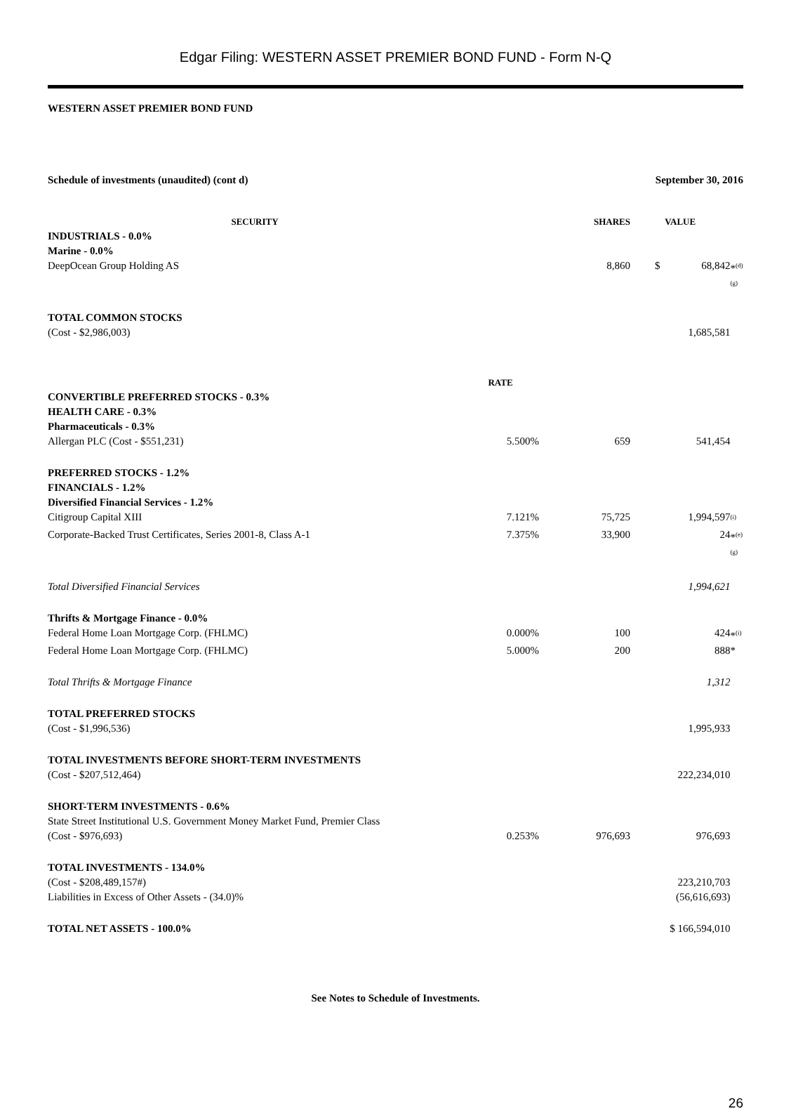Edgar Filing: WESTERN ASSET PREMIER BOND FUND - Form N-Q
WESTERN ASSET PREMIER BOND FUND
Schedule of investments (unaudited) (cont d) September 30, 2016
| SECURITY | | SHARES | VALUE | | |
| --- | --- | --- | --- | --- | --- |
| INDUSTRIALS - 0.0% | | | | | |
| Marine - 0.0% | | | | | |
| DeepOcean Group Holding AS | | 8,860 | $ | 68,842 | *<sup>(d)(g)</sup> |
| TOTAL COMMON STOCKS | | | | | |
| (Cost - $2,986,003) | | | | 1,685,581 | |
| | RATE | | | | |
| CONVERTIBLE PREFERRED STOCKS - 0.3% | | | | | |
| HEALTH CARE - 0.3% | | | | | |
| Pharmaceuticals - 0.3% | | | | | |
| Allergan PLC (Cost - $551,231) | 5.500% | 659 | | 541,454 | |
| PREFERRED STOCKS - 1.2% | | | | | |
| FINANCIALS - 1.2% | | | | | |
| Diversified Financial Services - 1.2% | | | | | |
| Citigroup Capital XIII | 7.121% | 75,725 | | 1,994,597 | <sup>(i)</sup> |
| Corporate-Backed Trust Certificates, Series 2001-8, Class A-1 | 7.375% | 33,900 | | 24 | *<sup>(e)(g)</sup> |
| Total Diversified Financial Services | | | | 1,994,621 | |
| Thrifts & Mortgage Finance - 0.0% | | | | | |
| Federal Home Loan Mortgage Corp. (FHLMC) | 0.000% | 100 | | 424 | *<sup>(i)</sup> |
| Federal Home Loan Mortgage Corp. (FHLMC) | 5.000% | 200 | | 888 | * |
| Total Thrifts & Mortgage Finance | | | | 1,312 | |
| TOTAL PREFERRED STOCKS | | | | | |
| (Cost - $1,996,536) | | | | 1,995,933 | |
| TOTAL INVESTMENTS BEFORE SHORT-TERM INVESTMENTS | | | | | |
| (Cost - $207,512,464) | | | | 222,234,010 | |
| SHORT-TERM INVESTMENTS - 0.6% | | | | | |
| State Street Institutional U.S. Government Money Market Fund, Premier Class | | | | | |
| (Cost - $976,693) | 0.253% | 976,693 | | 976,693 | |
| TOTAL INVESTMENTS - 134.0% | | | | | |
| (Cost - $208,489,157#) | | | | 223,210,703 | |
| Liabilities in Excess of Other Assets - (34.0)% | | | | (56,616,693) | |
| TOTAL NET ASSETS - 100.0% | | | $ 166,594,010 | | |
See Notes to Schedule of Investments.
26